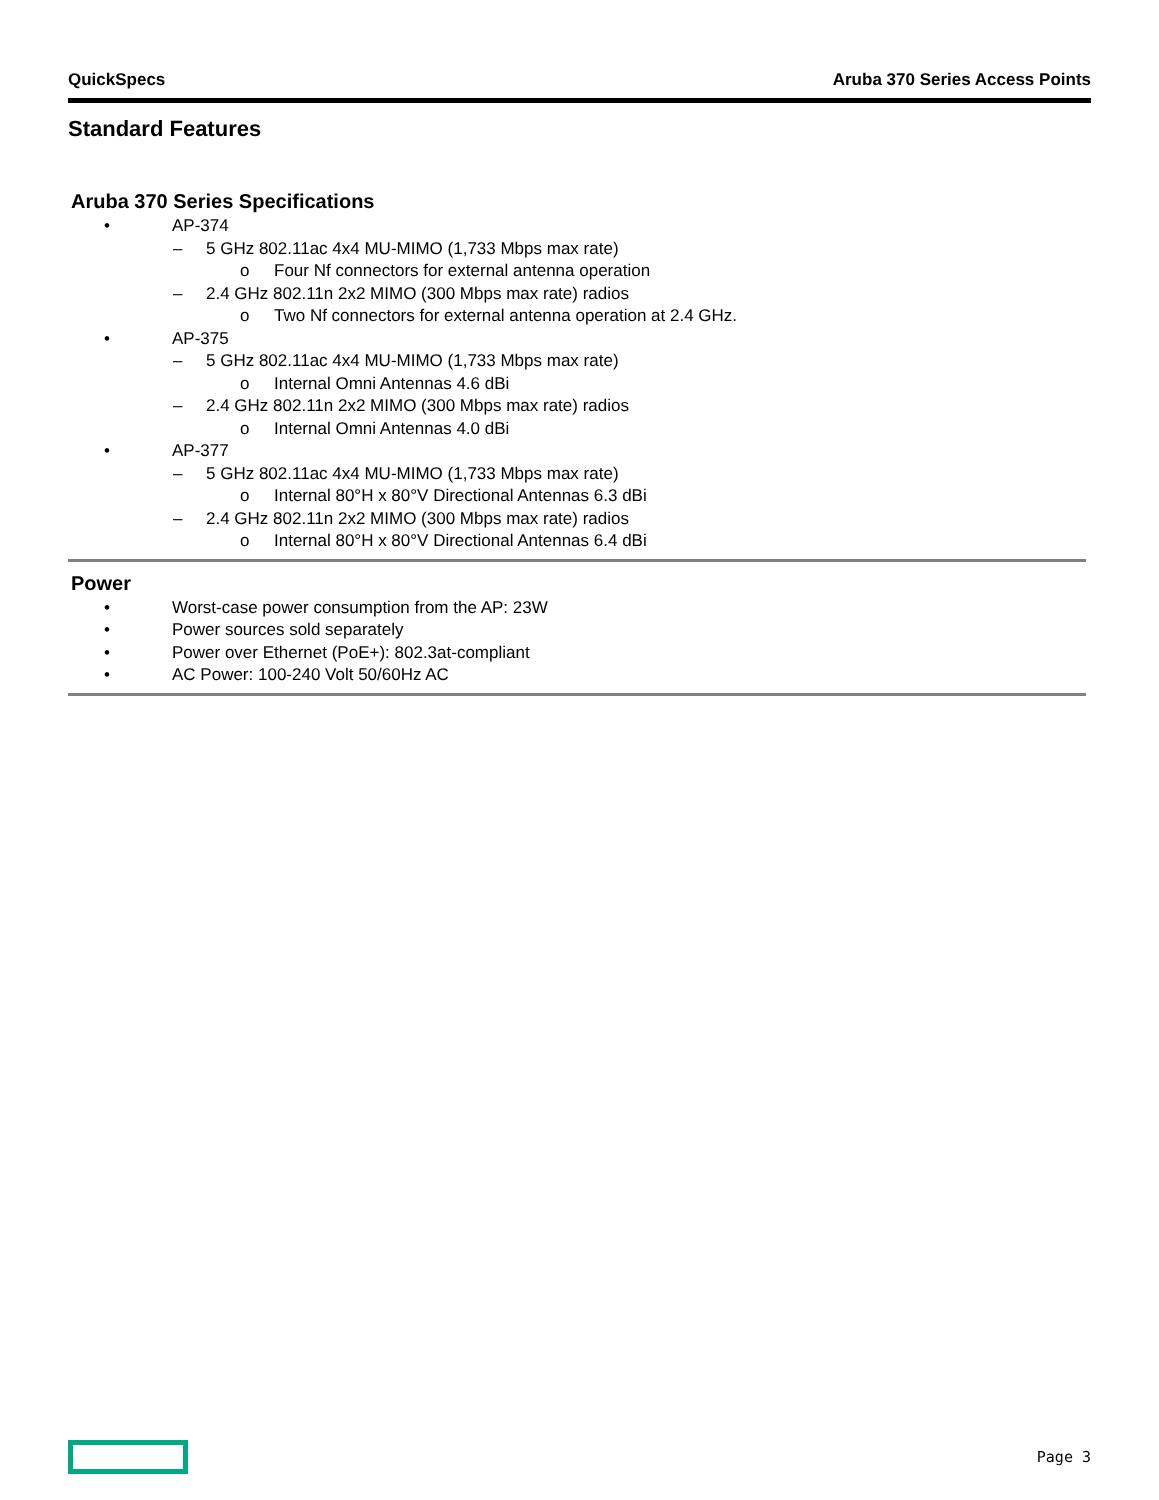QuickSpecs Aruba 370 Series Access Points
Standard Features
Aruba 370 Series Specifications
• AP-374
– 5 GHz 802.11ac 4x4 MU-MIMO (1,733 Mbps max rate)
o Four Nf connectors for external antenna operation
– 2.4 GHz 802.11n 2x2 MIMO (300 Mbps max rate) radios
o Two Nf connectors for external antenna operation at 2.4 GHz.
• AP-375
– 5 GHz 802.11ac 4x4 MU-MIMO (1,733 Mbps max rate)
o Internal Omni Antennas 4.6 dBi
– 2.4 GHz 802.11n 2x2 MIMO (300 Mbps max rate) radios
o Internal Omni Antennas 4.0 dBi
• AP-377
– 5 GHz 802.11ac 4x4 MU-MIMO (1,733 Mbps max rate)
o Internal 80°H x 80°V Directional Antennas 6.3 dBi
– 2.4 GHz 802.11n 2x2 MIMO (300 Mbps max rate) radios
o Internal 80°H x 80°V Directional Antennas 6.4 dBi
Power
• Worst-case power consumption from the AP: 23W
• Power sources sold separately
• Power over Ethernet (PoE+): 802.3at-compliant
• AC Power: 100-240 Volt 50/60Hz AC
Page 3